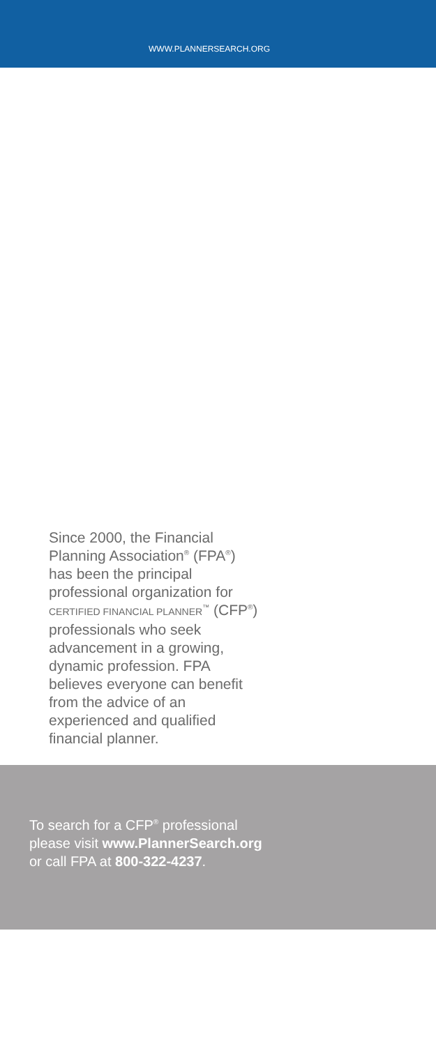WWW.PLANNERSEARCH.ORG
Since 2000, the Financial Planning Association<sup>®</sup> (FPA<sup>®</sup>) has been the principal professional organization for CERTIFIED FINANCIAL PLANNER<sup>™</sup> (CFP<sup>®</sup>) professionals who seek advancement in a growing, dynamic profession. FPA believes everyone can benefit from the advice of an experienced and qualified financial planner.
To search for a CFP<sup>®</sup> professional
please visit www.PlannerSearch.org
or call FPA at 800-322-4237.